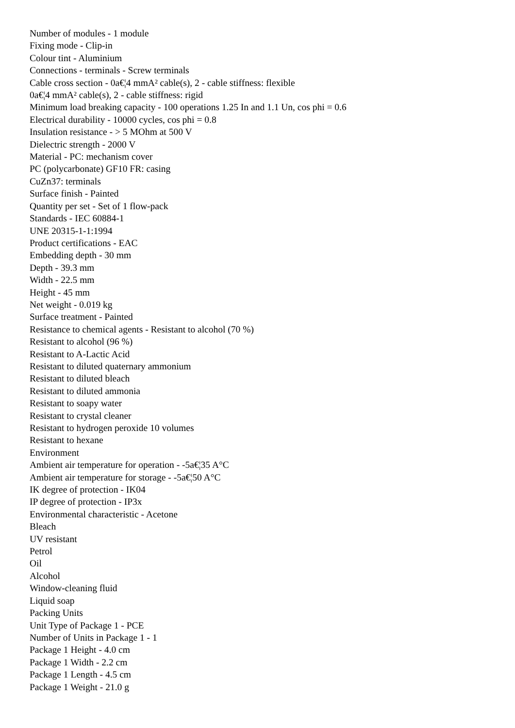Number of modules - 1 module
Fixing mode - Clip-in
Colour tint - Aluminium
Connections - terminals - Screw terminals
Cable cross section - 0a€¦4 mmA² cable(s), 2 - cable stiffness: flexible
0a€¦4 mmA² cable(s), 2 - cable stiffness: rigid
Minimum load breaking capacity - 100 operations 1.25 In and 1.1 Un, cos phi = 0.6
Electrical durability - 10000 cycles, cos phi = 0.8
Insulation resistance - > 5 MOhm at 500 V
Dielectric strength - 2000 V
Material - PC: mechanism cover
PC (polycarbonate) GF10 FR: casing
CuZn37: terminals
Surface finish - Painted
Quantity per set - Set of 1 flow-pack
Standards - IEC 60884-1
UNE 20315-1-1:1994
Product certifications - EAC
Embedding depth - 30 mm
Depth - 39.3 mm
Width - 22.5 mm
Height - 45 mm
Net weight - 0.019 kg
Surface treatment - Painted
Resistance to chemical agents - Resistant to alcohol (70 %)
Resistant to alcohol (96 %)
Resistant to A-Lactic Acid
Resistant to diluted quaternary ammonium
Resistant to diluted bleach
Resistant to diluted ammonia
Resistant to soapy water
Resistant to crystal cleaner
Resistant to hydrogen peroxide 10 volumes
Resistant to hexane
Environment
Ambient air temperature for operation - -5a€¦35 A°C
Ambient air temperature for storage - -5a€¦50 A°C
IK degree of protection - IK04
IP degree of protection - IP3x
Environmental characteristic - Acetone
Bleach
UV resistant
Petrol
Oil
Alcohol
Window-cleaning fluid
Liquid soap
Packing Units
Unit Type of Package 1 - PCE
Number of Units in Package 1 - 1
Package 1 Height - 4.0 cm
Package 1 Width - 2.2 cm
Package 1 Length - 4.5 cm
Package 1 Weight - 21.0 g